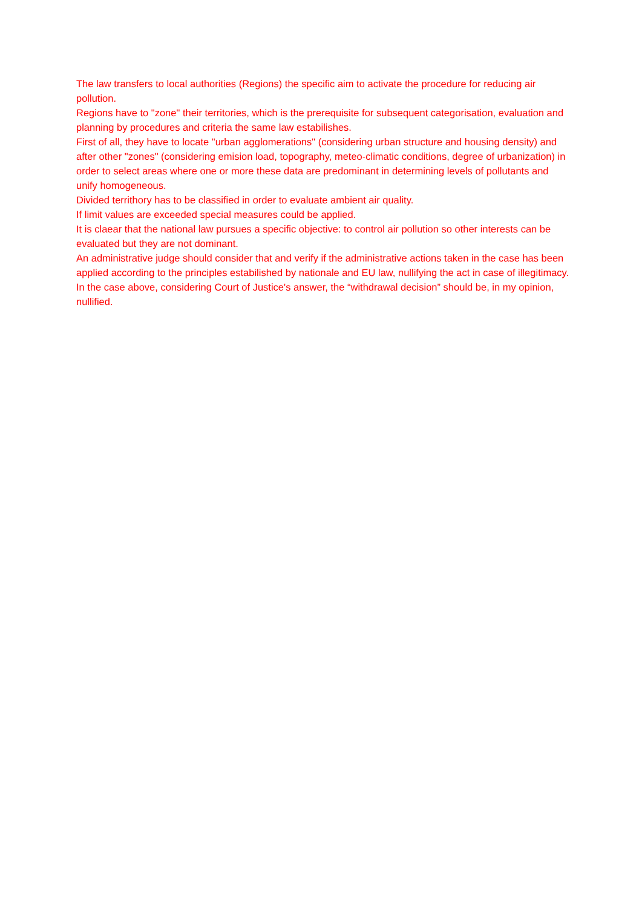The law transfers to local authorities (Regions) the specific aim to activate the procedure for reducing air pollution.
Regions have to "zone" their territories, which is the prerequisite for subsequent categorisation, evaluation and planning by procedures and criteria the same law estabilishes.
First of all, they have to locate "urban agglomerations" (considering urban structure and housing density) and after other "zones" (considering emision load, topography, meteo-climatic conditions, degree of urbanization) in order to select areas where one or more these data are predominant in determining levels of pollutants and unify homogeneous.
Divided territhory has to be classified in order to evaluate ambient air quality.
If limit values are exceeded special measures could be applied.
It is claear that the national law pursues a specific objective: to control air pollution so other interests can be evaluated but they are not dominant.
An administrative judge should consider that and verify if the administrative actions taken in the case has been applied according to the principles estabilished by nationale and EU law, nullifying the act in case of illegitimacy.
In the case above, considering Court of Justice's answer, the “withdrawal decision” should be, in my opinion, nullified.